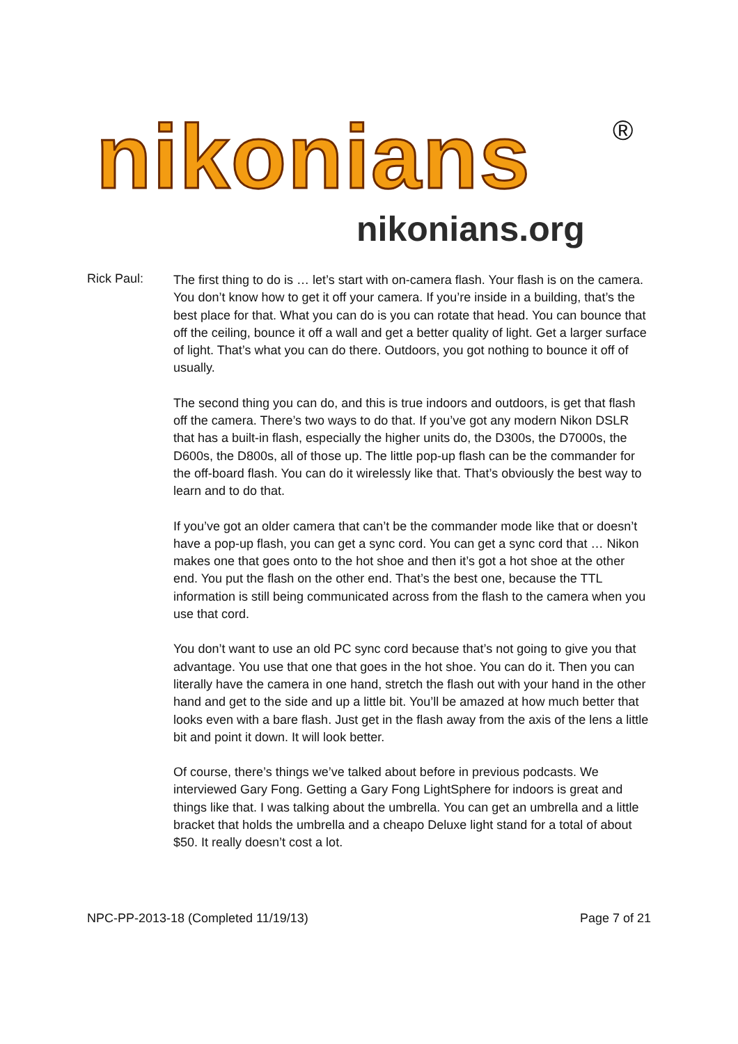nikonians ®
nikonians.org
Rick Paul:
The first thing to do is … let’s start with on-camera flash. Your flash is on the camera. You don’t know how to get it off your camera. If you’re inside in a building, that’s the best place for that. What you can do is you can rotate that head. You can bounce that off the ceiling, bounce it off a wall and get a better quality of light. Get a larger surface of light. That’s what you can do there. Outdoors, you got nothing to bounce it off of usually.
The second thing you can do, and this is true indoors and outdoors, is get that flash off the camera. There’s two ways to do that. If you’ve got any modern Nikon DSLR that has a built-in flash, especially the higher units do, the D300s, the D7000s, the D600s, the D800s, all of those up. The little pop-up flash can be the commander for the off-board flash. You can do it wirelessly like that. That’s obviously the best way to learn and to do that.
If you’ve got an older camera that can’t be the commander mode like that or doesn’t have a pop-up flash, you can get a sync cord. You can get a sync cord that … Nikon makes one that goes onto to the hot shoe and then it’s got a hot shoe at the other end. You put the flash on the other end. That’s the best one, because the TTL information is still being communicated across from the flash to the camera when you use that cord.
You don’t want to use an old PC sync cord because that’s not going to give you that advantage. You use that one that goes in the hot shoe. You can do it. Then you can literally have the camera in one hand, stretch the flash out with your hand in the other hand and get to the side and up a little bit. You’ll be amazed at how much better that looks even with a bare flash. Just get in the flash away from the axis of the lens a little bit and point it down. It will look better.
Of course, there’s things we’ve talked about before in previous podcasts. We interviewed Gary Fong. Getting a Gary Fong LightSphere for indoors is great and things like that. I was talking about the umbrella. You can get an umbrella and a little bracket that holds the umbrella and a cheapo Deluxe light stand for a total of about $50. It really doesn’t cost a lot.
NPC-PP-2013-18 (Completed 11/19/13) Page 7 of 21